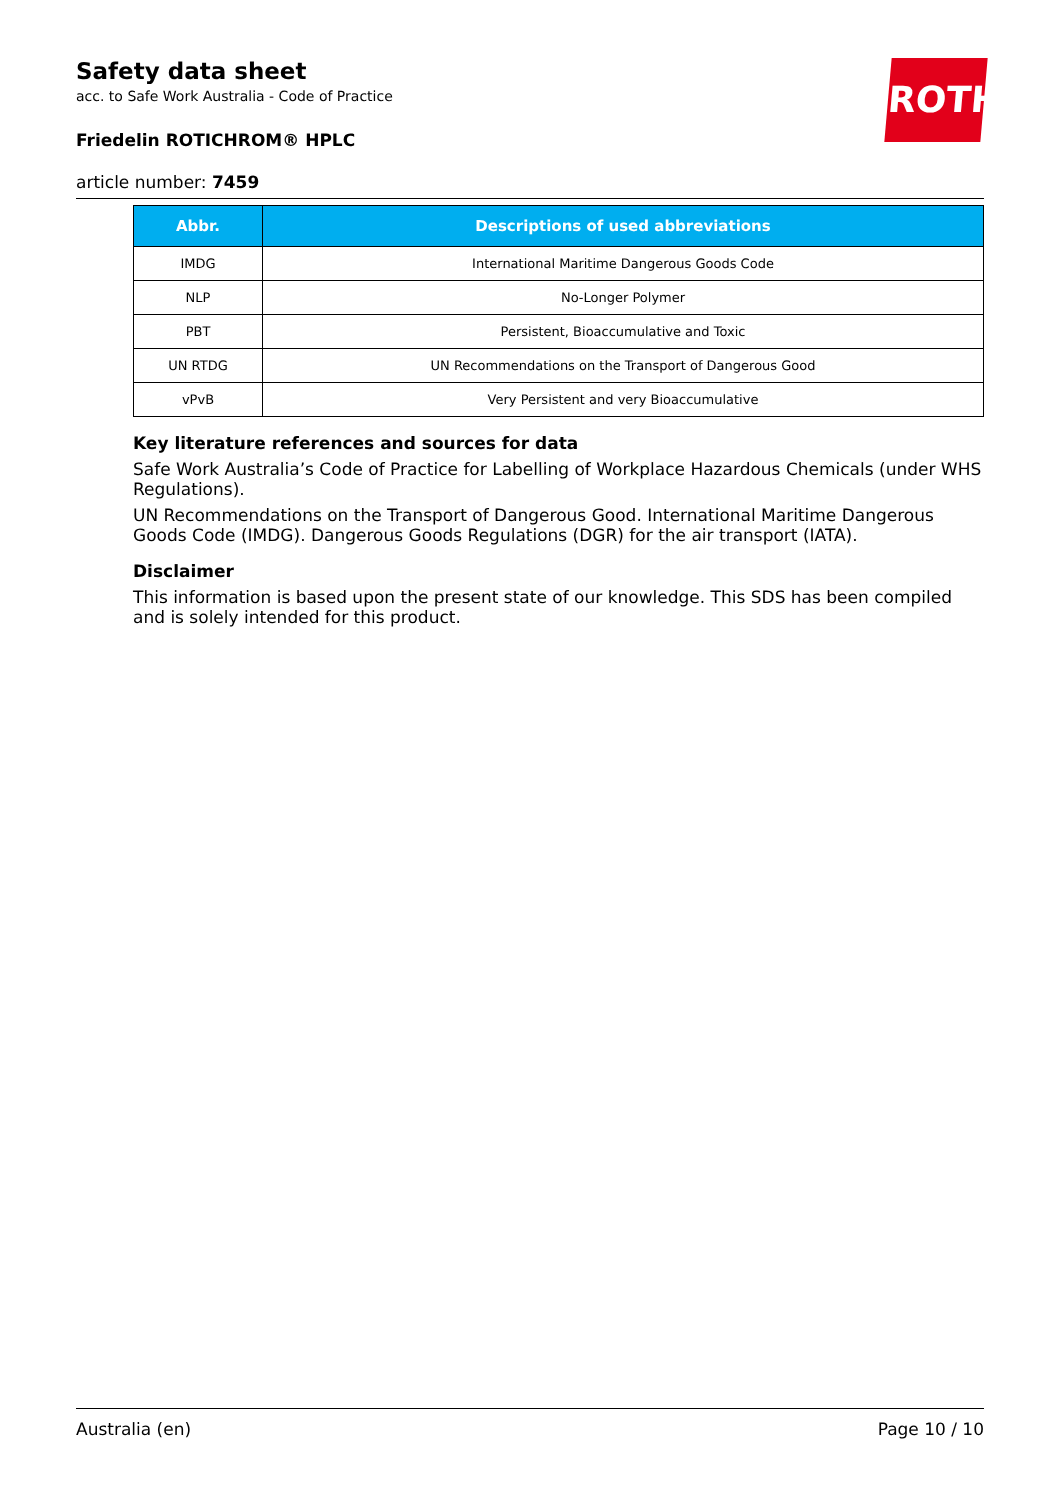ROTH
Safety data sheet
acc. to Safe Work Australia - Code of Practice
Friedelin ROTICHROM® HPLC
article number: 7459
| Abbr. | Descriptions of used abbreviations |
| --- | --- |
| IMDG | International Maritime Dangerous Goods Code |
| NLP | No-Longer Polymer |
| PBT | Persistent, Bioaccumulative and Toxic |
| UN RTDG | UN Recommendations on the Transport of Dangerous Good |
| vPvB | Very Persistent and very Bioaccumulative |
Key literature references and sources for data
Safe Work Australia’s Code of Practice for Labelling of Workplace Hazardous Chemicals (under WHS Regulations).
UN Recommendations on the Transport of Dangerous Good. International Maritime Dangerous Goods Code (IMDG). Dangerous Goods Regulations (DGR) for the air transport (IATA).
Disclaimer
This information is based upon the present state of our knowledge. This SDS has been compiled and is solely intended for this product.
Australia (en) Page 10 / 10